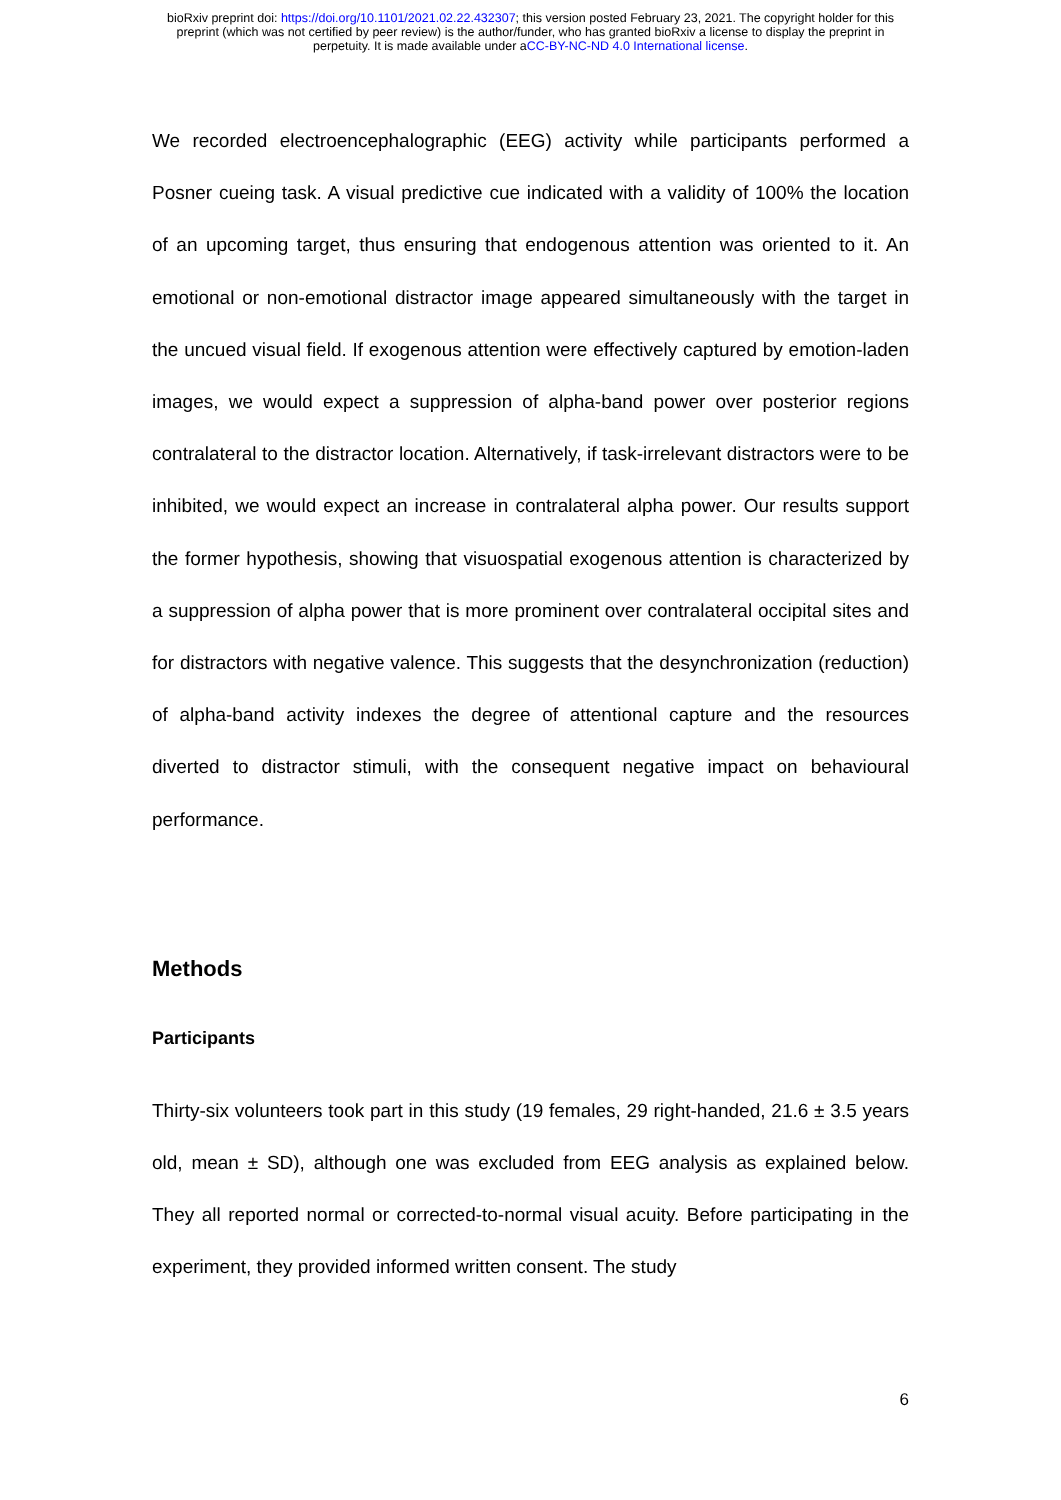bioRxiv preprint doi: https://doi.org/10.1101/2021.02.22.432307; this version posted February 23, 2021. The copyright holder for this
preprint (which was not certified by peer review) is the author/funder, who has granted bioRxiv a license to display the preprint in
perpetuity. It is made available under aCC-BY-NC-ND 4.0 International license.
We recorded electroencephalographic (EEG) activity while participants performed a Posner cueing task. A visual predictive cue indicated with a validity of 100% the location of an upcoming target, thus ensuring that endogenous attention was oriented to it. An emotional or non-emotional distractor image appeared simultaneously with the target in the uncued visual field. If exogenous attention were effectively captured by emotion-laden images, we would expect a suppression of alpha-band power over posterior regions contralateral to the distractor location. Alternatively, if task-irrelevant distractors were to be inhibited, we would expect an increase in contralateral alpha power. Our results support the former hypothesis, showing that visuospatial exogenous attention is characterized by a suppression of alpha power that is more prominent over contralateral occipital sites and for distractors with negative valence. This suggests that the desynchronization (reduction) of alpha-band activity indexes the degree of attentional capture and the resources diverted to distractor stimuli, with the consequent negative impact on behavioural performance.
Methods
Participants
Thirty-six volunteers took part in this study (19 females, 29 right-handed, 21.6 ± 3.5 years old, mean ± SD), although one was excluded from EEG analysis as explained below. They all reported normal or corrected-to-normal visual acuity. Before participating in the experiment, they provided informed written consent. The study
6